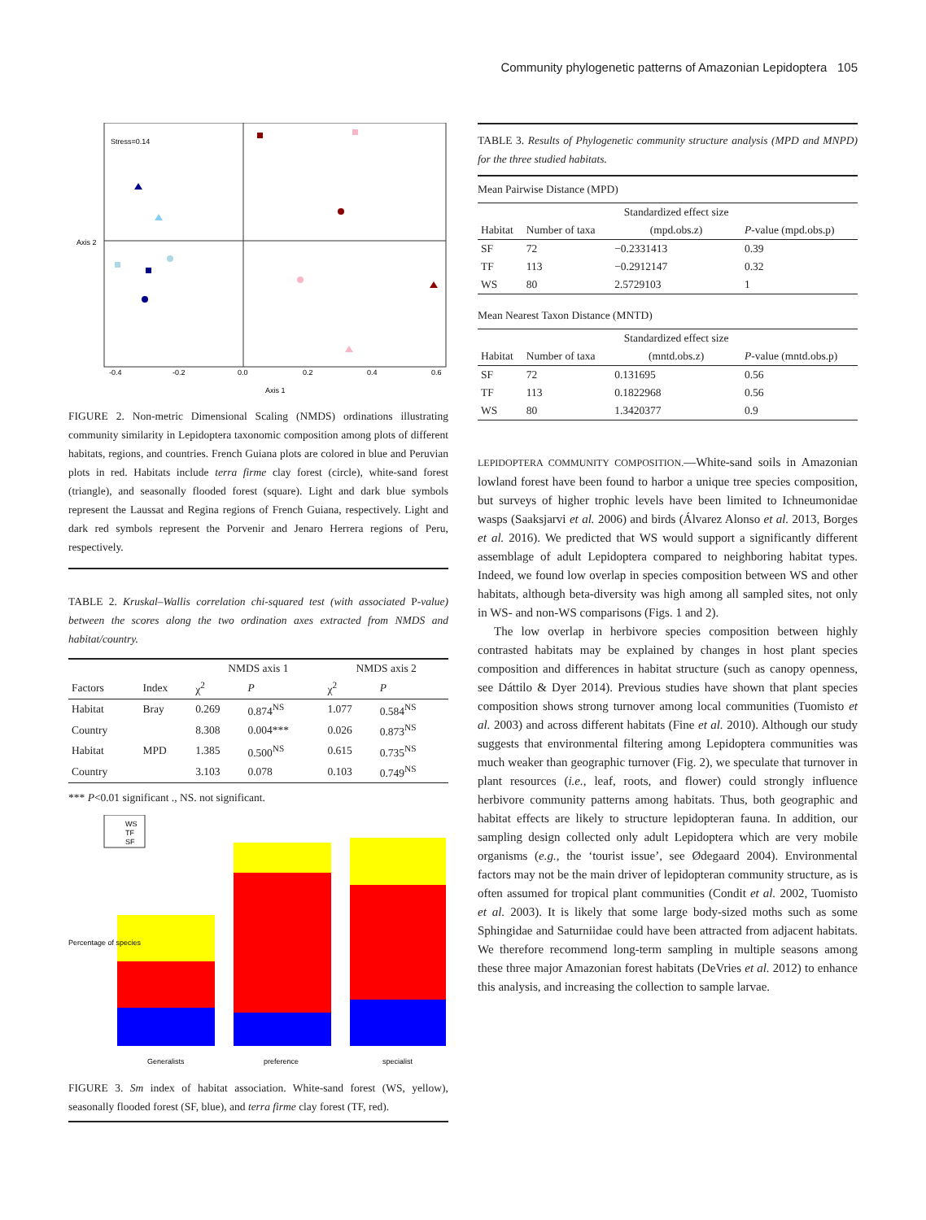Community phylogenetic patterns of Amazonian Lepidoptera 105
Stress=0.14
-0.4
-0.2
0.0
0.2
0.4
0.6
Axis 1
Axis 2
FIGURE 2. Non-metric Dimensional Scaling (NMDS) ordinations illustrating community similarity in Lepidoptera taxonomic composition among plots of different habitats, regions, and countries. French Guiana plots are colored in blue and Peruvian plots in red. Habitats include terra firme clay forest (circle), white-sand forest (triangle), and seasonally flooded forest (square). Light and dark blue symbols represent the Laussat and Regina regions of French Guiana, respectively. Light and dark red symbols represent the Porvenir and Jenaro Herrera regions of Peru, respectively.
TABLE 2. Kruskal–Wallis correlation chi-squared test (with associated P-value) between the scores along the two ordination axes extracted from NMDS and habitat/country.
| | | NMDS axis 1 | | NMDS axis 2 | |
| --- | --- | --- | --- | --- | --- |
| Factors | Index | χ<sup>2</sup> | P | χ<sup>2</sup> | P |
| Habitat | Bray | 0.269 | 0.874<sup>NS</sup> | 1.077 | 0.584<sup>NS</sup> |
| Country | | 8.308 | 0.004*** | 0.026 | 0.873<sup>NS</sup> |
| Habitat | MPD | 1.385 | 0.500<sup>NS</sup> | 0.615 | 0.735<sup>NS</sup> |
| Country | | 3.103 | 0.078 | 0.103 | 0.749<sup>NS</sup> |
*** P<0.01 significant ., NS. not significant.
WS
TF
SF
Generalists
preference
specialist
Percentage of species
FIGURE 3. Sm index of habitat association. White-sand forest (WS, yellow), seasonally flooded forest (SF, blue), and terra firme clay forest (TF, red).
TABLE 3. Results of Phylogenetic community structure analysis (MPD and MNPD) for the three studied habitats.
| Mean Pairwise Distance (MPD) | | | |
| | | Standardized effect size | |
| Habitat | Number of taxa | (mpd.obs.z) | P -value (mpd.obs.p) |
| SF | 72 | −0.2331413 | 0.39 |
| TF | 113 | −0.2912147 | 0.32 |
| WS | 80 | 2.5729103 | 1 |
| Mean Nearest Taxon Distance (MNTD) | | | |
| | | Standardized effect size | |
| Habitat | Number of taxa | (mntd.obs.z) | P -value (mntd.obs.p) |
| SF | 72 | 0.131695 | 0.56 |
| TF | 113 | 0.1822968 | 0.56 |
| WS | 80 | 1.3420377 | 0.9 |
LEPIDOPTERA COMMUNITY COMPOSITION.—White-sand soils in Amazonian lowland forest have been found to harbor a unique tree species composition, but surveys of higher trophic levels have been limited to Ichneumonidae wasps (Saaksjarvi et al. 2006) and birds (Álvarez Alonso et al. 2013, Borges et al. 2016). We predicted that WS would support a significantly different assemblage of adult Lepidoptera compared to neighboring habitat types. Indeed, we found low overlap in species composition between WS and other habitats, although beta-diversity was high among all sampled sites, not only in WS- and non-WS comparisons (Figs. 1 and 2).
The low overlap in herbivore species composition between highly contrasted habitats may be explained by changes in host plant species composition and differences in habitat structure (such as canopy openness, see Dáttilo & Dyer 2014). Previous studies have shown that plant species composition shows strong turnover among local communities (Tuomisto et al. 2003) and across different habitats (Fine et al. 2010). Although our study suggests that environmental filtering among Lepidoptera communities was much weaker than geographic turnover (Fig. 2), we speculate that turnover in plant resources (i.e., leaf, roots, and flower) could strongly influence herbivore community patterns among habitats. Thus, both geographic and habitat effects are likely to structure lepidopteran fauna. In addition, our sampling design collected only adult Lepidoptera which are very mobile organisms (e.g., the ‘tourist issue’, see Ødegaard 2004). Environmental factors may not be the main driver of lepidopteran community structure, as is often assumed for tropical plant communities (Condit et al. 2002, Tuomisto et al. 2003). It is likely that some large body-sized moths such as some Sphingidae and Saturniidae could have been attracted from adjacent habitats. We therefore recommend long-term sampling in multiple seasons among these three major Amazonian forest habitats (DeVries et al. 2012) to enhance this analysis, and increasing the collection to sample larvae.